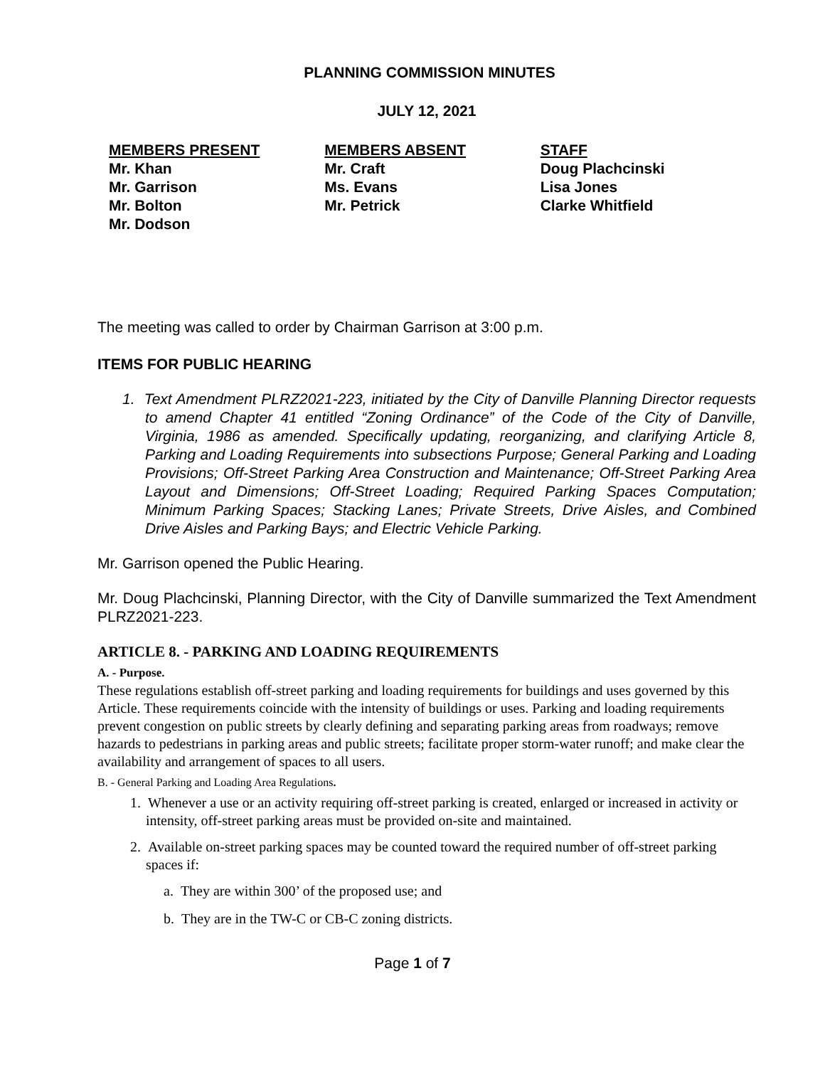PLANNING COMMISSION MINUTES
JULY 12, 2021
MEMBERS PRESENT
Mr. Khan
Mr. Garrison
Mr. Bolton
Mr. Dodson
MEMBERS ABSENT
Mr. Craft
Ms. Evans
Mr. Petrick
STAFF
Doug Plachcinski
Lisa Jones
Clarke Whitfield
The meeting was called to order by Chairman Garrison at 3:00 p.m.
ITEMS FOR PUBLIC HEARING
1. Text Amendment PLRZ2021-223, initiated by the City of Danville Planning Director requests to amend Chapter 41 entitled “Zoning Ordinance” of the Code of the City of Danville, Virginia, 1986 as amended. Specifically updating, reorganizing, and clarifying Article 8, Parking and Loading Requirements into subsections Purpose; General Parking and Loading Provisions; Off-Street Parking Area Construction and Maintenance; Off-Street Parking Area Layout and Dimensions; Off-Street Loading; Required Parking Spaces Computation; Minimum Parking Spaces; Stacking Lanes; Private Streets, Drive Aisles, and Combined Drive Aisles and Parking Bays; and Electric Vehicle Parking.
Mr. Garrison opened the Public Hearing.
Mr. Doug Plachcinski, Planning Director, with the City of Danville summarized the Text Amendment PLRZ2021-223.
ARTICLE 8. - PARKING AND LOADING REQUIREMENTS
A. - Purpose.
These regulations establish off-street parking and loading requirements for buildings and uses governed by this Article. These requirements coincide with the intensity of buildings or uses. Parking and loading requirements prevent congestion on public streets by clearly defining and separating parking areas from roadways; remove hazards to pedestrians in parking areas and public streets; facilitate proper storm-water runoff; and make clear the availability and arrangement of spaces to all users.
B. - General Parking and Loading Area Regulations.
1. Whenever a use or an activity requiring off-street parking is created, enlarged or increased in activity or intensity, off-street parking areas must be provided on-site and maintained.
2. Available on-street parking spaces may be counted toward the required number of off-street parking spaces if:
a. They are within 300’ of the proposed use; and
b. They are in the TW-C or CB-C zoning districts.
Page 1 of 7